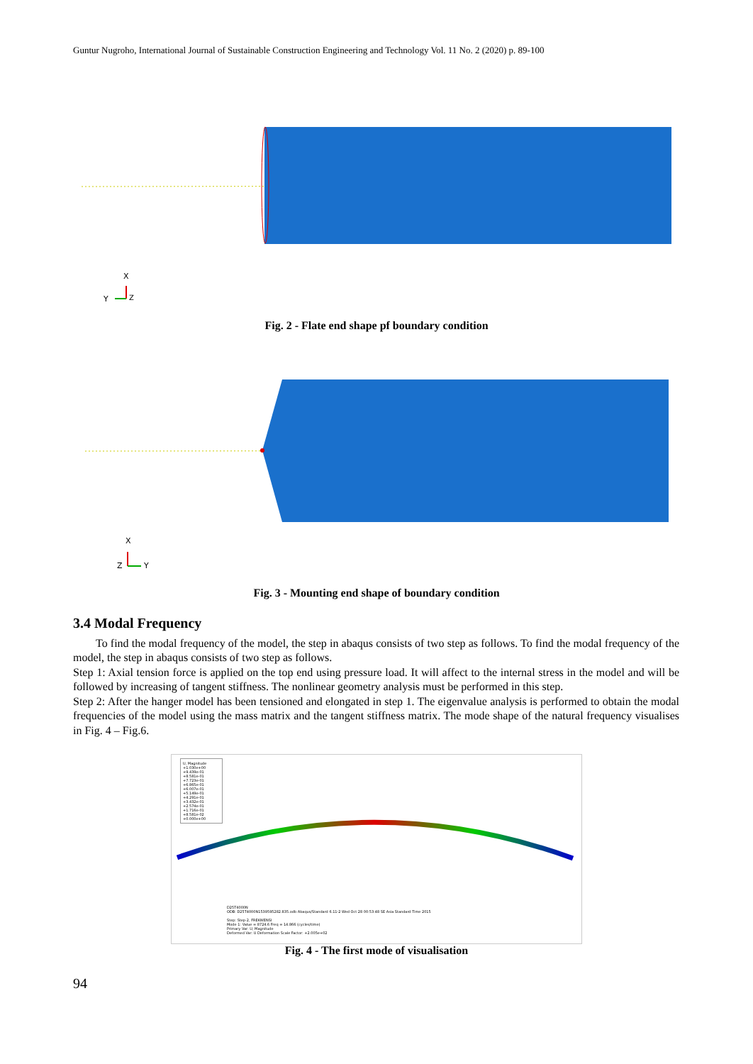Guntur Nugroho, International Journal of Sustainable Construction Engineering and Technology Vol. 11 No. 2 (2020) p. 89-100
X
Y
Z
Fig. 2 - Flate end shape pf boundary condition
X
Z
Y
Fig. 3 - Mounting end shape of boundary condition
3.4 Modal Frequency
To find the modal frequency of the model, the step in abaqus consists of two step as follows. To find the modal frequency of the model, the step in abaqus consists of two step as follows.
Step 1: Axial tension force is applied on the top end using pressure load. It will affect to the internal stress in the model and will be followed by increasing of tangent stiffness. The nonlinear geometry analysis must be performed in this step.
Step 2: After the hanger model has been tensioned and elongated in step 1. The eigenvalue analysis is performed to obtain the modal frequencies of the model using the mass matrix and the tangent stiffness matrix. The mode shape of the natural frequency visualises in Fig. 4 – Fig.6.
U, Magnitude
+1.030e+00
+9.439e-01
+8.581e-01
+7.723e-01
+6.865e-01
+6.007e-01
+5.149e-01
+4.291e-01
+3.432e-01
+2.574e-01
+1.716e-01
+8.581e-02
+0.000e+00
D25T4000N
ODB: D25T4000N1539595282.835.odb Abaqus/Standard 6.11-2 Wed Oct 28 00:53:48 SE Asia Standard Time 2015
Step: Step-2, FREKWENSI
Mode 1: Value = 8724.6 Freq = 14.866 (cycles/time)
Primary Var: U, Magnitude
Deformed Var: U Deformation Scale Factor: +2.005e+02
Fig. 4 - The first mode of visualisation
94